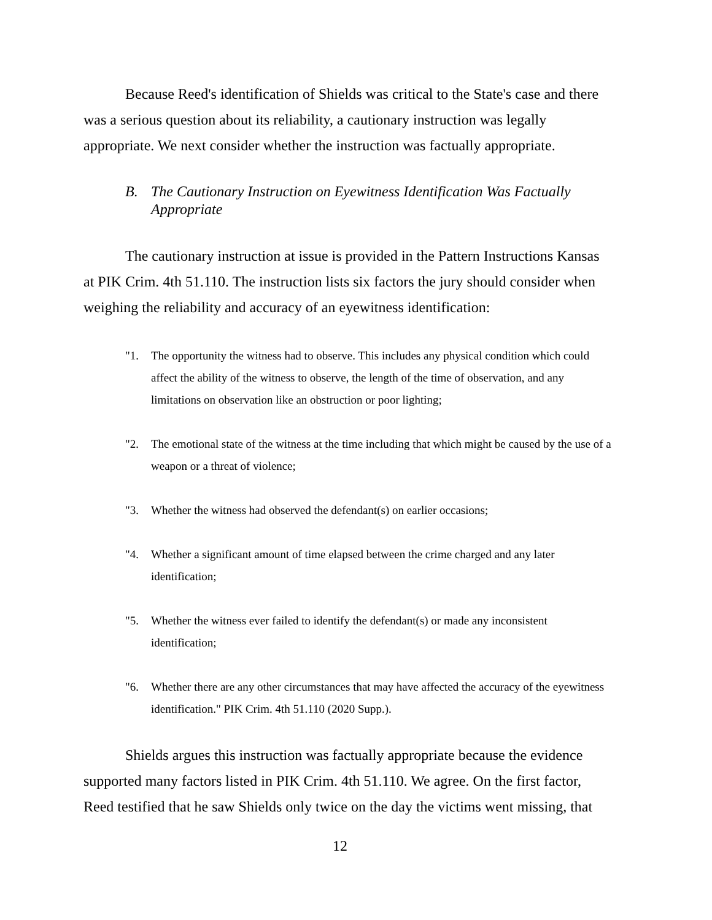Because Reed's identification of Shields was critical to the State's case and there was a serious question about its reliability, a cautionary instruction was legally appropriate. We next consider whether the instruction was factually appropriate.
B. The Cautionary Instruction on Eyewitness Identification Was Factually Appropriate
The cautionary instruction at issue is provided in the Pattern Instructions Kansas at PIK Crim. 4th 51.110. The instruction lists six factors the jury should consider when weighing the reliability and accuracy of an eyewitness identification:
"1. The opportunity the witness had to observe. This includes any physical condition which could affect the ability of the witness to observe, the length of the time of observation, and any limitations on observation like an obstruction or poor lighting;
"2. The emotional state of the witness at the time including that which might be caused by the use of a weapon or a threat of violence;
"3. Whether the witness had observed the defendant(s) on earlier occasions;
"4. Whether a significant amount of time elapsed between the crime charged and any later identification;
"5. Whether the witness ever failed to identify the defendant(s) or made any inconsistent identification;
"6. Whether there are any other circumstances that may have affected the accuracy of the eyewitness identification." PIK Crim. 4th 51.110 (2020 Supp.).
Shields argues this instruction was factually appropriate because the evidence supported many factors listed in PIK Crim. 4th 51.110. We agree. On the first factor, Reed testified that he saw Shields only twice on the day the victims went missing, that
12